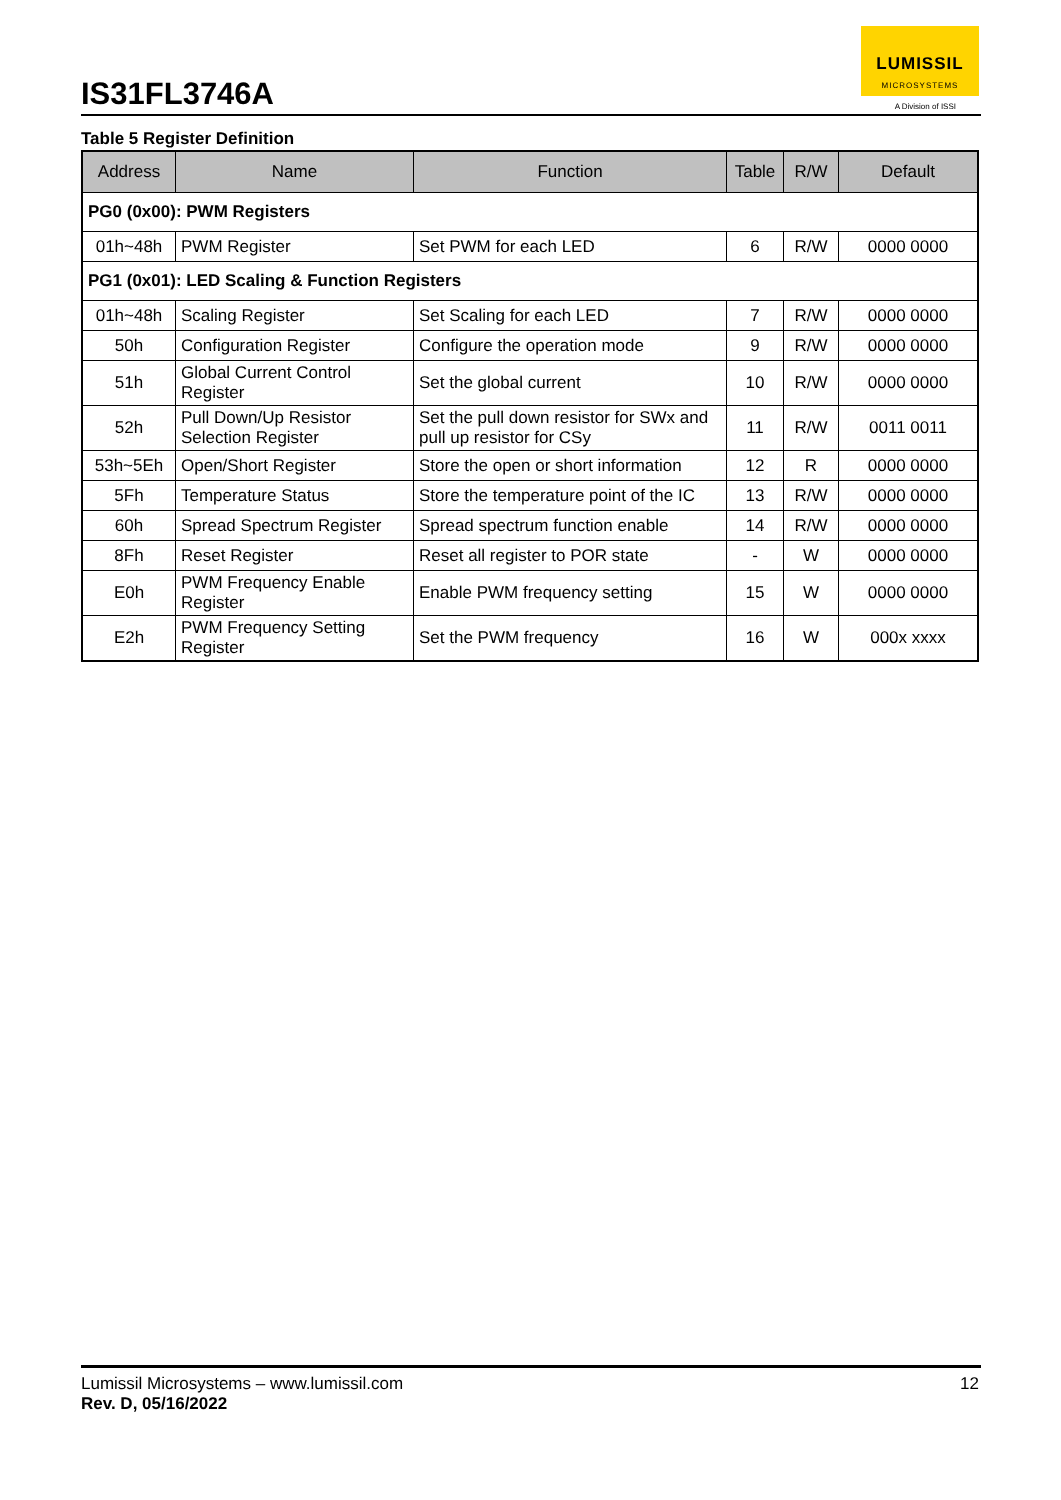IS31FL3746A
LUMISSIL
MICROSYSTEMS
A Division of ISSI
Table 5 Register Definition
| Address | Name | Function | Table | R/W | Default |
| --- | --- | --- | --- | --- | --- |
| PG0 (0x00): PWM Registers | | | | | |
| 01h~48h | PWM Register | Set PWM for each LED | 6 | R/W | 0000 0000 |
| PG1 (0x01): LED Scaling & Function Registers | | | | | |
| 01h~48h | Scaling Register | Set Scaling for each LED | 7 | R/W | 0000 0000 |
| 50h | Configuration Register | Configure the operation mode | 9 | R/W | 0000 0000 |
| 51h | Global Current Control Register | Set the global current | 10 | R/W | 0000 0000 |
| 52h | Pull Down/Up Resistor Selection Register | Set the pull down resistor for SWx and pull up resistor for CSy | 11 | R/W | 0011 0011 |
| 53h~5Eh | Open/Short Register | Store the open or short information | 12 | R | 0000 0000 |
| 5Fh | Temperature Status | Store the temperature point of the IC | 13 | R/W | 0000 0000 |
| 60h | Spread Spectrum Register | Spread spectrum function enable | 14 | R/W | 0000 0000 |
| 8Fh | Reset Register | Reset all register to POR state | - | W | 0000 0000 |
| E0h | PWM Frequency Enable Register | Enable PWM frequency setting | 15 | W | 0000 0000 |
| E2h | PWM Frequency Setting Register | Set the PWM frequency | 16 | W | 000x xxxx |
Lumissil Microsystems – www.lumissil.com
Rev. D, 05/16/2022
12